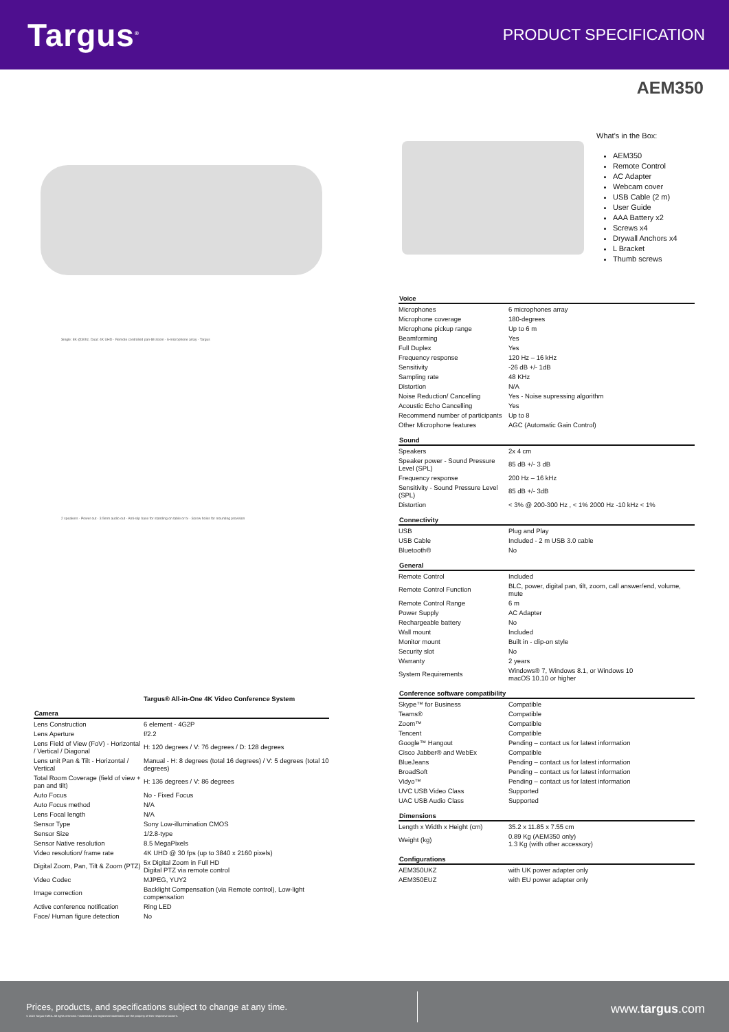Targus<sup>®</sup>
PRODUCT SPECIFICATION
AEM350
Single: 8K @30hz, Dual: 4K UHD · Remote controlled pan-tilt-zoom · 6-microphone array · Targus
2 speakers · Power out · 3.5mm audio out · Anti-slip base for standing on table or tv · Screw holes for mounting provision
Targus® All-in-One 4K Video Conference System
| Camera | |
| --- | --- |
| Lens Construction | 6 element - 4G2P |
| Lens Aperture | f/2.2 |
| Lens Field of View (FoV) - Horizontal / Vertical / Diagonal | H: 120 degrees / V: 76 degrees / D: 128 degrees |
| Lens unit Pan & Tilt - Horizontal / Vertical | Manual - H: 8 degrees (total 16 degrees) / V: 5 degrees (total 10 degrees) |
| Total Room Coverage (field of view + pan and tilt) | H: 136 degrees / V: 86 degrees |
| Auto Focus | No - Fixed Focus |
| Auto Focus method | N/A |
| Lens Focal length | N/A |
| Sensor Type | Sony Low-illumination CMOS |
| Sensor Size | 1/2.8-type |
| Sensor Native resolution | 8.5 MegaPixels |
| Video resolution/ frame rate | 4K UHD @ 30 fps (up to 3840 x 2160 pixels) |
| Digital Zoom, Pan, Tilt & Zoom (PTZ) | 5x Digital Zoom in Full HD Digital PTZ via remote control |
| Video Codec | MJPEG, YUY2 |
| Image correction | Backlight Compensation (via Remote control), Low-light compensation |
| Active conference notification | Ring LED |
| Face/ Human figure detection | No |
What's in the Box:
AEM350
Remote Control
AC Adapter
Webcam cover
USB Cable (2 m)
User Guide
AAA Battery x2
Screws x4
Drywall Anchors x4
L Bracket
Thumb screws
| Voice | |
| --- | --- |
| Microphones | 6 microphones array |
| Microphone coverage | 180-degrees |
| Microphone pickup range | Up to 6 m |
| Beamforming | Yes |
| Full Duplex | Yes |
| Frequency response | 120 Hz – 16 kHz |
| Sensitivity | -26 dB +/- 1dB |
| Sampling rate | 48 KHz |
| Distortion | N/A |
| Noise Reduction/ Cancelling | Yes - Noise supressing algorithm |
| Acoustic Echo Cancelling | Yes |
| Recommend number of participants | Up to 8 |
| Other Microphone features | AGC (Automatic Gain Control) |
| Sound | |
| Speakers | 2x 4 cm |
| Speaker power - Sound Pressure Level (SPL) | 85 dB +/- 3 dB |
| Frequency response | 200 Hz – 16 kHz |
| Sensitivity - Sound Pressure Level (SPL) | 85 dB +/- 3dB |
| Distortion | < 3% @ 200-300 Hz , < 1% 2000 Hz -10 kHz < 1% |
| Connectivity | |
| USB | Plug and Play |
| USB Cable | Included - 2 m USB 3.0 cable |
| Bluetooth® | No |
| General | |
| Remote Control | Included |
| Remote Control Function | BLC, power, digital pan, tilt, zoom, call answer/end, volume, mute |
| Remote Control Range | 6 m |
| Power Supply | AC Adapter |
| Rechargeable battery | No |
| Wall mount | Included |
| Monitor mount | Built in - clip-on style |
| Security slot | No |
| Warranty | 2 years |
| System Requirements | Windows® 7, Windows 8.1, or Windows 10 macOS 10.10 or higher |
| Conference software compatibility | |
| Skype™ for Business | Compatible |
| Teams® | Compatible |
| Zoom™ | Compatible |
| Tencent | Compatible |
| Google™ Hangout | Pending – contact us for latest information |
| Cisco Jabber® and WebEx | Compatible |
| BlueJeans | Pending – contact us for latest information |
| BroadSoft | Pending – contact us for latest information |
| Vidyo™ | Pending – contact us for latest information |
| UVC USB Video Class | Supported |
| UAC USB Audio Class | Supported |
| Dimensions | |
| Length x Width x Height (cm) | 35.2 x 11.85 x 7.55 cm |
| Weight (kg) | 0.89 Kg (AEM350 only) 1.3 Kg (with other accessory) |
| Configurations | |
| AEM350UKZ | with UK power adapter only |
| AEM350EUZ | with EU power adapter only |
Prices, products, and specifications subject to change at any time.
© 2022 Targus EMEA. All rights reserved. Trademarks and registered trademarks are the property of their respective owners.
www.targus.com